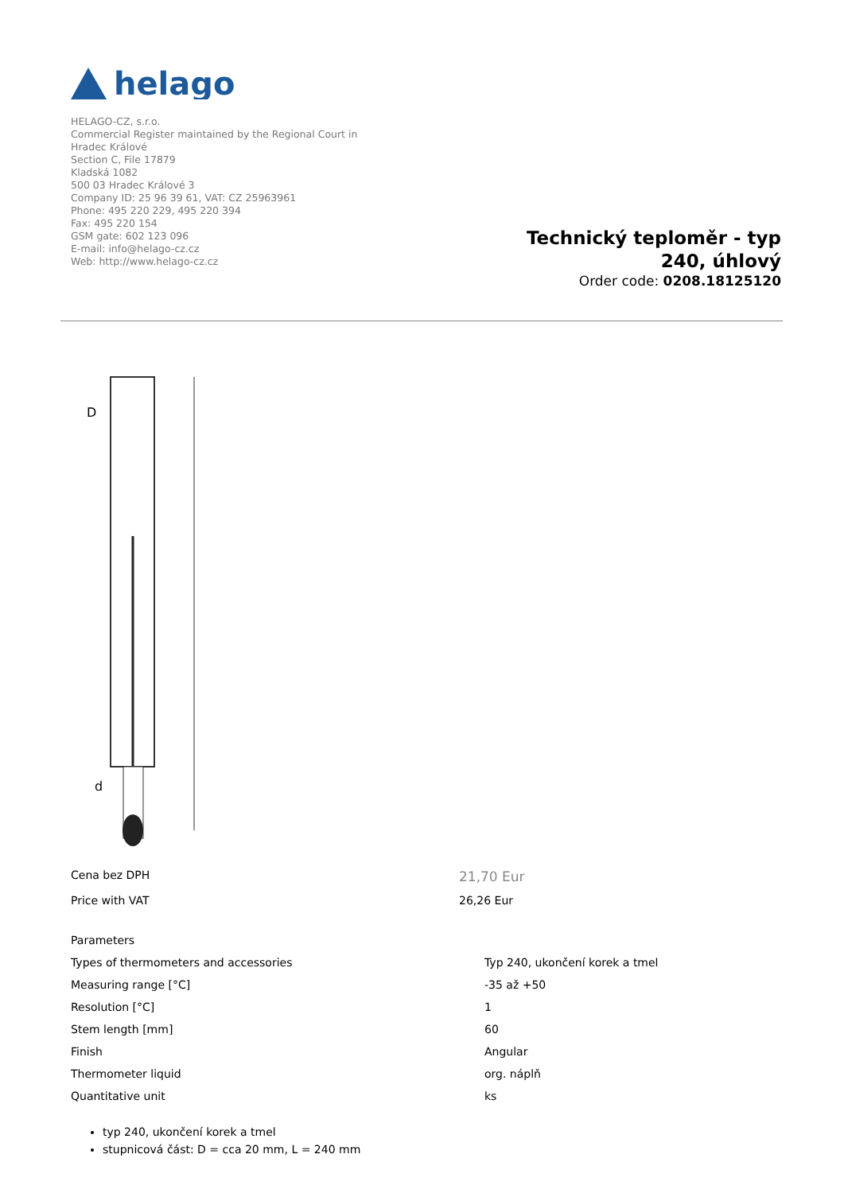helago
HELAGO-CZ, s.r.o.
Commercial Register maintained by the Regional Court in Hradec Králové
Section C, File 17879
Kladská 1082
500 03 Hradec Králové 3
Company ID: 25 96 39 61, VAT: CZ 25963961
Phone: 495 220 229, 495 220 394
Fax: 495 220 154
GSM gate: 602 123 096
E-mail: info@helago-cz.cz
Web: http://www.helago-cz.cz
Technický teploměr - typ 240, úhlový
Order code: 0208.18125120
D
d
Cena bez DPH
21,70 Eur
Price with VAT 26,26 Eur
| Parameters | |
| Types of thermometers and accessories | Typ 240, ukončení korek a tmel |
| Measuring range [°C] | -35 až +50 |
| Resolution [°C] | 1 |
| Stem length [mm] | 60 |
| Finish | Angular |
| Thermometer liquid | org. náplň |
| Quantitative unit | ks |
typ 240, ukončení korek a tmel
stupnicová část: D = cca 20 mm, L = 240 mm